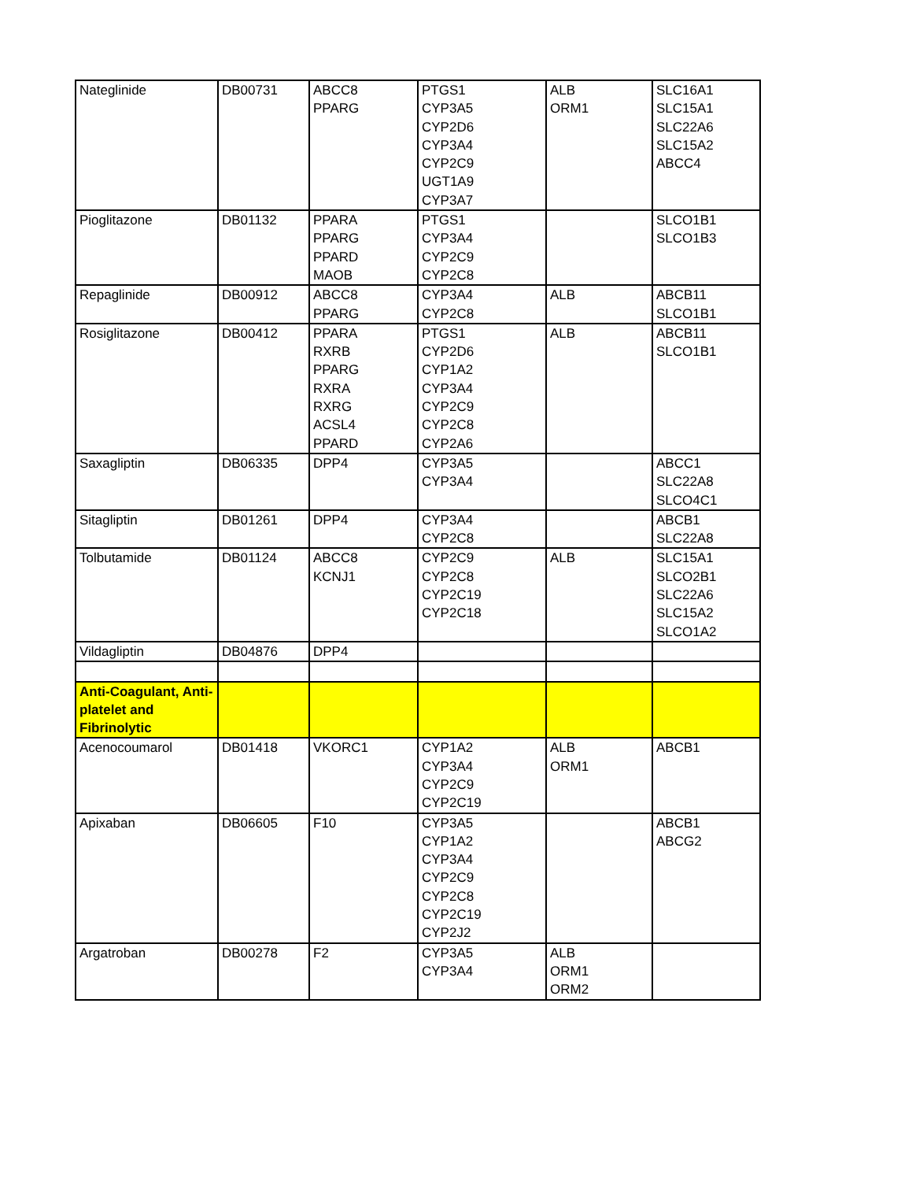| Nateglinide | DB00731 | ABCC8 PPARG | PTGS1 CYP3A5 CYP2D6 CYP3A4 CYP2C9 UGT1A9 CYP3A7 | ALB ORM1 | SLC16A1 SLC15A1 SLC22A6 SLC15A2 ABCC4 |
| Pioglitazone | DB01132 | PPARA PPARG PPARD MAOB | PTGS1 CYP3A4 CYP2C9 CYP2C8 | | SLCO1B1 SLCO1B3 |
| Repaglinide | DB00912 | ABCC8 PPARG | CYP3A4 CYP2C8 | ALB | ABCB11 SLCO1B1 |
| Rosiglitazone | DB00412 | PPARA RXRB PPARG RXRA RXRG ACSL4 PPARD | PTGS1 CYP2D6 CYP1A2 CYP3A4 CYP2C9 CYP2C8 CYP2A6 | ALB | ABCB11 SLCO1B1 |
| Saxagliptin | DB06335 | DPP4 | CYP3A5 CYP3A4 | | ABCC1 SLC22A8 SLCO4C1 |
| Sitagliptin | DB01261 | DPP4 | CYP3A4 CYP2C8 | | ABCB1 SLC22A8 |
| Tolbutamide | DB01124 | ABCC8 KCNJ1 | CYP2C9 CYP2C8 CYP2C19 CYP2C18 | ALB | SLC15A1 SLCO2B1 SLC22A6 SLC15A2 SLCO1A2 |
| Vildagliptin | DB04876 | DPP4 | | | |
| Anti-Coagulant, Anti-platelet and Fibrinolytic | | | | | |
| Acenocoumarol | DB01418 | VKORC1 | CYP1A2 CYP3A4 CYP2C9 CYP2C19 | ALB ORM1 | ABCB1 |
| Apixaban | DB06605 | F10 | CYP3A5 CYP1A2 CYP3A4 CYP2C9 CYP2C8 CYP2C19 CYP2J2 | | ABCB1 ABCG2 |
| Argatroban | DB00278 | F2 | CYP3A5 CYP3A4 | ALB ORM1 ORM2 | |